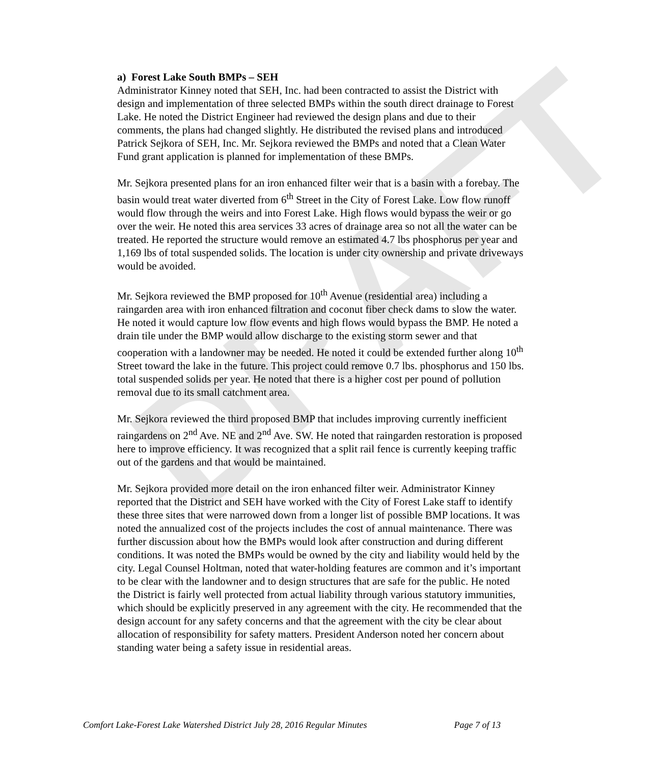DRAFT
a) Forest Lake South BMPs – SEH
Administrator Kinney noted that SEH, Inc. had been contracted to assist the District with design and implementation of three selected BMPs within the south direct drainage to Forest Lake. He noted the District Engineer had reviewed the design plans and due to their comments, the plans had changed slightly. He distributed the revised plans and introduced Patrick Sejkora of SEH, Inc. Mr. Sejkora reviewed the BMPs and noted that a Clean Water Fund grant application is planned for implementation of these BMPs.
Mr. Sejkora presented plans for an iron enhanced filter weir that is a basin with a forebay. The basin would treat water diverted from 6<sup>th</sup> Street in the City of Forest Lake. Low flow runoff would flow through the weirs and into Forest Lake. High flows would bypass the weir or go over the weir. He noted this area services 33 acres of drainage area so not all the water can be treated. He reported the structure would remove an estimated 4.7 lbs phosphorus per year and 1,169 lbs of total suspended solids. The location is under city ownership and private driveways would be avoided.
Mr. Sejkora reviewed the BMP proposed for 10<sup>th</sup> Avenue (residential area) including a raingarden area with iron enhanced filtration and coconut fiber check dams to slow the water. He noted it would capture low flow events and high flows would bypass the BMP. He noted a drain tile under the BMP would allow discharge to the existing storm sewer and that cooperation with a landowner may be needed. He noted it could be extended further along 10<sup>th</sup> Street toward the lake in the future. This project could remove 0.7 lbs. phosphorus and 150 lbs. total suspended solids per year. He noted that there is a higher cost per pound of pollution removal due to its small catchment area.
Mr. Sejkora reviewed the third proposed BMP that includes improving currently inefficient raingardens on 2<sup>nd</sup> Ave. NE and 2<sup>nd</sup> Ave. SW. He noted that raingarden restoration is proposed here to improve efficiency. It was recognized that a split rail fence is currently keeping traffic out of the gardens and that would be maintained.
Mr. Sejkora provided more detail on the iron enhanced filter weir. Administrator Kinney reported that the District and SEH have worked with the City of Forest Lake staff to identify these three sites that were narrowed down from a longer list of possible BMP locations. It was noted the annualized cost of the projects includes the cost of annual maintenance. There was further discussion about how the BMPs would look after construction and during different conditions. It was noted the BMPs would be owned by the city and liability would held by the city. Legal Counsel Holtman, noted that water-holding features are common and it’s important to be clear with the landowner and to design structures that are safe for the public. He noted the District is fairly well protected from actual liability through various statutory immunities, which should be explicitly preserved in any agreement with the city. He recommended that the design account for any safety concerns and that the agreement with the city be clear about allocation of responsibility for safety matters. President Anderson noted her concern about standing water being a safety issue in residential areas.
Comfort Lake-Forest Lake Watershed District July 28, 2016 Regular Minutes Page 7 of 13